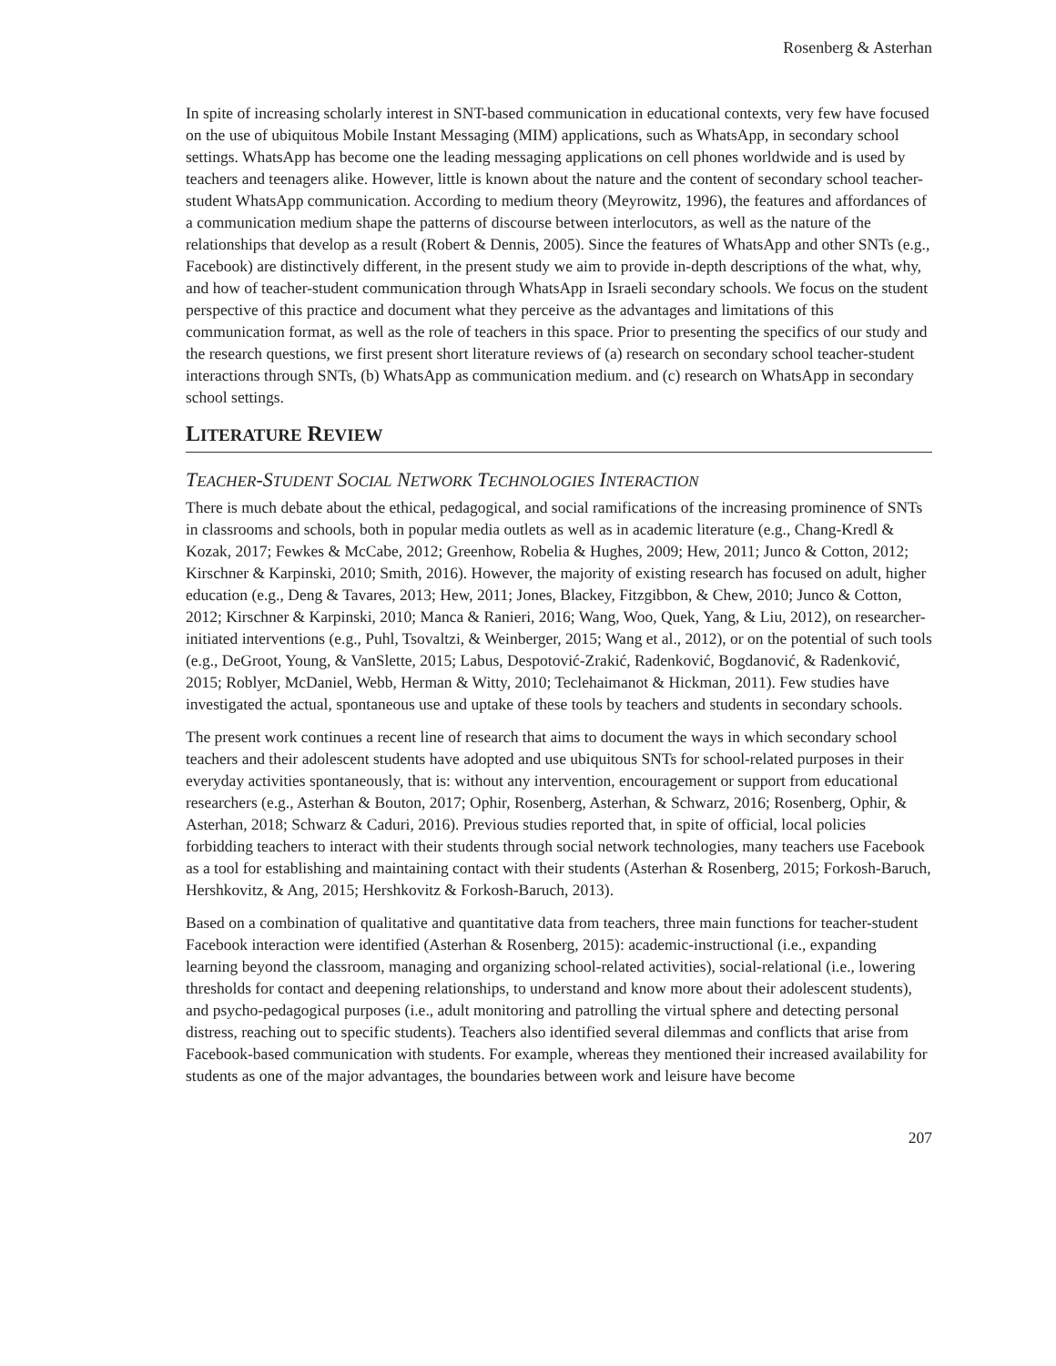Rosenberg & Asterhan
In spite of increasing scholarly interest in SNT-based communication in educational contexts, very few have focused on the use of ubiquitous Mobile Instant Messaging (MIM) applications, such as WhatsApp, in secondary school settings. WhatsApp has become one the leading messaging applications on cell phones worldwide and is used by teachers and teenagers alike. However, little is known about the nature and the content of secondary school teacher-student WhatsApp communication. According to medium theory (Meyrowitz, 1996), the features and affordances of a communication medium shape the patterns of discourse between interlocutors, as well as the nature of the relationships that develop as a result (Robert & Dennis, 2005). Since the features of WhatsApp and other SNTs (e.g., Facebook) are distinctively different, in the present study we aim to provide in-depth descriptions of the what, why, and how of teacher-student communication through WhatsApp in Israeli secondary schools. We focus on the student perspective of this practice and document what they perceive as the advantages and limitations of this communication format, as well as the role of teachers in this space. Prior to presenting the specifics of our study and the research questions, we first present short literature reviews of (a) research on secondary school teacher-student interactions through SNTs, (b) WhatsApp as communication medium. and (c) research on WhatsApp in secondary school settings.
LITERATURE REVIEW
TEACHER-STUDENT SOCIAL NETWORK TECHNOLOGIES INTERACTION
There is much debate about the ethical, pedagogical, and social ramifications of the increasing prominence of SNTs in classrooms and schools, both in popular media outlets as well as in academic literature (e.g., Chang-Kredl & Kozak, 2017; Fewkes & McCabe, 2012; Greenhow, Robelia & Hughes, 2009; Hew, 2011; Junco & Cotton, 2012; Kirschner & Karpinski, 2010; Smith, 2016). However, the majority of existing research has focused on adult, higher education (e.g., Deng & Tavares, 2013; Hew, 2011; Jones, Blackey, Fitzgibbon, & Chew, 2010; Junco & Cotton, 2012; Kirschner & Karpinski, 2010; Manca & Ranieri, 2016; Wang, Woo, Quek, Yang, & Liu, 2012), on researcher-initiated interventions (e.g., Puhl, Tsovaltzi, & Weinberger, 2015; Wang et al., 2012), or on the potential of such tools (e.g., DeGroot, Young, & VanSlette, 2015; Labus, Despotović-Zrakić, Radenković, Bogdanović, & Radenković, 2015; Roblyer, McDaniel, Webb, Herman & Witty, 2010; Teclehaimanot & Hickman, 2011). Few studies have investigated the actual, spontaneous use and uptake of these tools by teachers and students in secondary schools.
The present work continues a recent line of research that aims to document the ways in which secondary school teachers and their adolescent students have adopted and use ubiquitous SNTs for school-related purposes in their everyday activities spontaneously, that is: without any intervention, encouragement or support from educational researchers (e.g., Asterhan & Bouton, 2017; Ophir, Rosenberg, Asterhan, & Schwarz, 2016; Rosenberg, Ophir, & Asterhan, 2018; Schwarz & Caduri, 2016). Previous studies reported that, in spite of official, local policies forbidding teachers to interact with their students through social network technologies, many teachers use Facebook as a tool for establishing and maintaining contact with their students (Asterhan & Rosenberg, 2015; Forkosh-Baruch, Hershkovitz, & Ang, 2015; Hershkovitz & Forkosh-Baruch, 2013).
Based on a combination of qualitative and quantitative data from teachers, three main functions for teacher-student Facebook interaction were identified (Asterhan & Rosenberg, 2015): academic-instructional (i.e., expanding learning beyond the classroom, managing and organizing school-related activities), social-relational (i.e., lowering thresholds for contact and deepening relationships, to understand and know more about their adolescent students), and psycho-pedagogical purposes (i.e., adult monitoring and patrolling the virtual sphere and detecting personal distress, reaching out to specific students). Teachers also identified several dilemmas and conflicts that arise from Facebook-based communication with students. For example, whereas they mentioned their increased availability for students as one of the major advantages, the boundaries between work and leisure have become
207